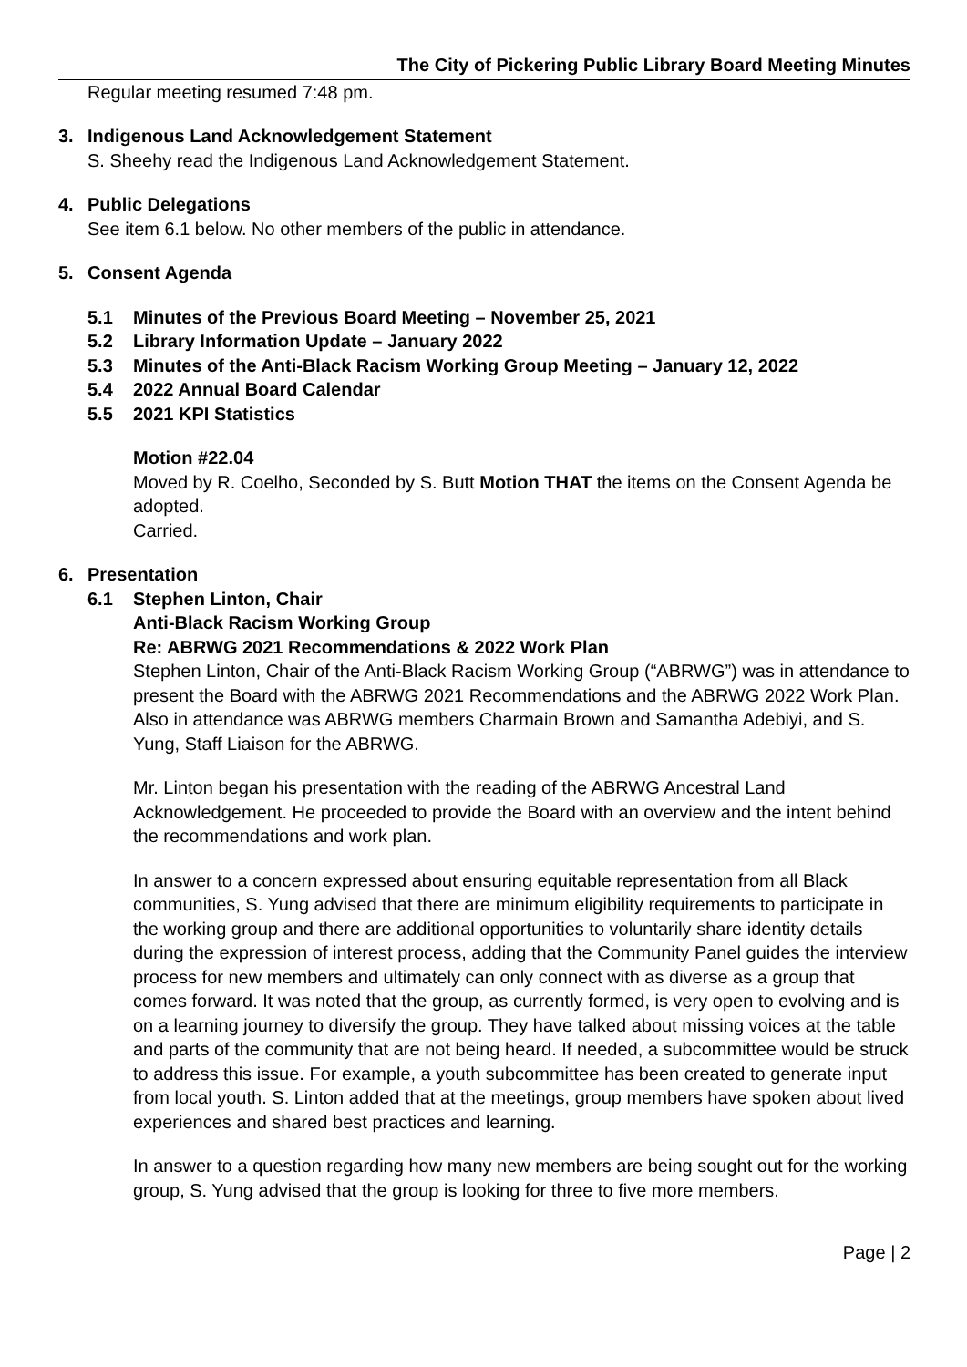The City of Pickering Public Library Board Meeting Minutes
Regular meeting resumed 7:48 pm.
3. Indigenous Land Acknowledgement Statement
S. Sheehy read the Indigenous Land Acknowledgement Statement.
4. Public Delegations
See item 6.1 below. No other members of the public in attendance.
5. Consent Agenda
5.1 Minutes of the Previous Board Meeting – November 25, 2021
5.2 Library Information Update – January 2022
5.3 Minutes of the Anti-Black Racism Working Group Meeting – January 12, 2022
5.4 2022 Annual Board Calendar
5.5 2021 KPI Statistics
Motion #22.04
Moved by R. Coelho, Seconded by S. Butt Motion THAT the items on the Consent Agenda be adopted.
Carried.
6. Presentation
6.1 Stephen Linton, Chair
Anti-Black Racism Working Group
Re: ABRWG 2021 Recommendations & 2022 Work Plan
Stephen Linton, Chair of the Anti-Black Racism Working Group (“ABRWG”) was in attendance to present the Board with the ABRWG 2021 Recommendations and the ABRWG 2022 Work Plan. Also in attendance was ABRWG members Charmain Brown and Samantha Adebiyi, and S. Yung, Staff Liaison for the ABRWG.
Mr. Linton began his presentation with the reading of the ABRWG Ancestral Land Acknowledgement. He proceeded to provide the Board with an overview and the intent behind the recommendations and work plan.
In answer to a concern expressed about ensuring equitable representation from all Black communities, S. Yung advised that there are minimum eligibility requirements to participate in the working group and there are additional opportunities to voluntarily share identity details during the expression of interest process, adding that the Community Panel guides the interview process for new members and ultimately can only connect with as diverse as a group that comes forward. It was noted that the group, as currently formed, is very open to evolving and is on a learning journey to diversify the group. They have talked about missing voices at the table and parts of the community that are not being heard. If needed, a subcommittee would be struck to address this issue. For example, a youth subcommittee has been created to generate input from local youth. S. Linton added that at the meetings, group members have spoken about lived experiences and shared best practices and learning.
In answer to a question regarding how many new members are being sought out for the working group, S. Yung advised that the group is looking for three to five more members.
Page | 2